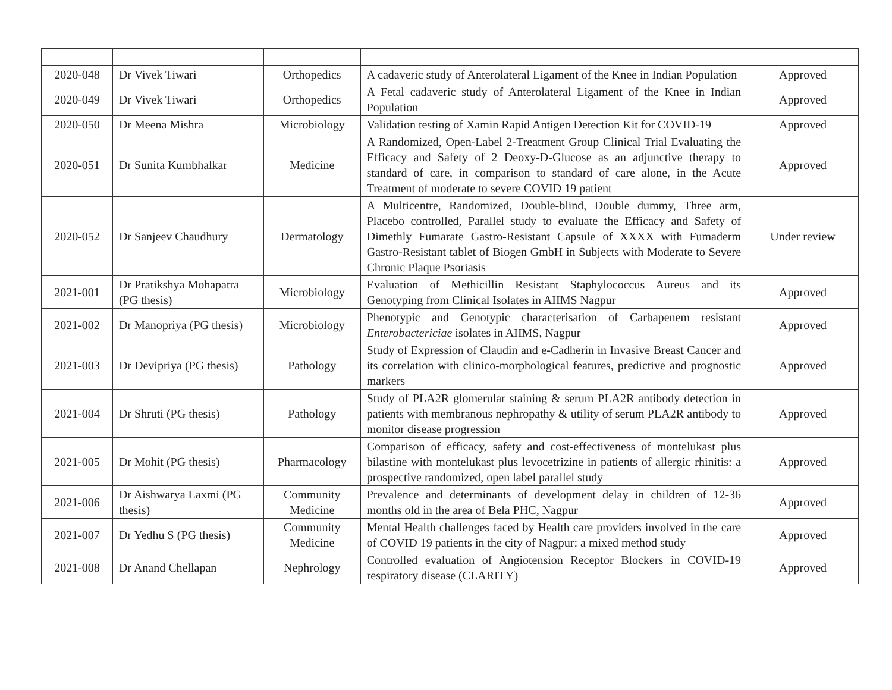| 2020-048 | Dr Vivek Tiwari | Orthopedics | A cadaveric study of Anterolateral Ligament of the Knee in Indian Population | Approved |
| 2020-049 | Dr Vivek Tiwari | Orthopedics | A Fetal cadaveric study of Anterolateral Ligament of the Knee in Indian Population | Approved |
| 2020-050 | Dr Meena Mishra | Microbiology | Validation testing of Xamin Rapid Antigen Detection Kit for COVID-19 | Approved |
| 2020-051 | Dr Sunita Kumbhalkar | Medicine | A Randomized, Open-Label 2-Treatment Group Clinical Trial Evaluating the Efficacy and Safety of 2 Deoxy-D-Glucose as an adjunctive therapy to standard of care, in comparison to standard of care alone, in the Acute Treatment of moderate to severe COVID 19 patient | Approved |
| 2020-052 | Dr Sanjeev Chaudhury | Dermatology | A Multicentre, Randomized, Double-blind, Double dummy, Three arm, Placebo controlled, Parallel study to evaluate the Efficacy and Safety of Dimethly Fumarate Gastro-Resistant Capsule of XXXX with Fumaderm Gastro-Resistant tablet of Biogen GmbH in Subjects with Moderate to Severe Chronic Plaque Psoriasis | Under review |
| 2021-001 | Dr Pratikshya Mohapatra (PG thesis) | Microbiology | Evaluation of Methicillin Resistant Staphylococcus Aureus and its Genotyping from Clinical Isolates in AIIMS Nagpur | Approved |
| 2021-002 | Dr Manopriya (PG thesis) | Microbiology | Phenotypic and Genotypic characterisation of Carbapenem resistant Enterobactericiae isolates in AIIMS, Nagpur | Approved |
| 2021-003 | Dr Devipriya (PG thesis) | Pathology | Study of Expression of Claudin and e-Cadherin in Invasive Breast Cancer and its correlation with clinico-morphological features, predictive and prognostic markers | Approved |
| 2021-004 | Dr Shruti (PG thesis) | Pathology | Study of PLA2R glomerular staining & serum PLA2R antibody detection in patients with membranous nephropathy & utility of serum PLA2R antibody to monitor disease progression | Approved |
| 2021-005 | Dr Mohit (PG thesis) | Pharmacology | Comparison of efficacy, safety and cost-effectiveness of montelukast plus bilastine with montelukast plus levocetrizine in patients of allergic rhinitis: a prospective randomized, open label parallel study | Approved |
| 2021-006 | Dr Aishwarya Laxmi (PG thesis) | Community Medicine | Prevalence and determinants of development delay in children of 12-36 months old in the area of Bela PHC, Nagpur | Approved |
| 2021-007 | Dr Yedhu S (PG thesis) | Community Medicine | Mental Health challenges faced by Health care providers involved in the care of COVID 19 patients in the city of Nagpur: a mixed method study | Approved |
| 2021-008 | Dr Anand Chellapan | Nephrology | Controlled evaluation of Angiotension Receptor Blockers in COVID-19 respiratory disease (CLARITY) | Approved |